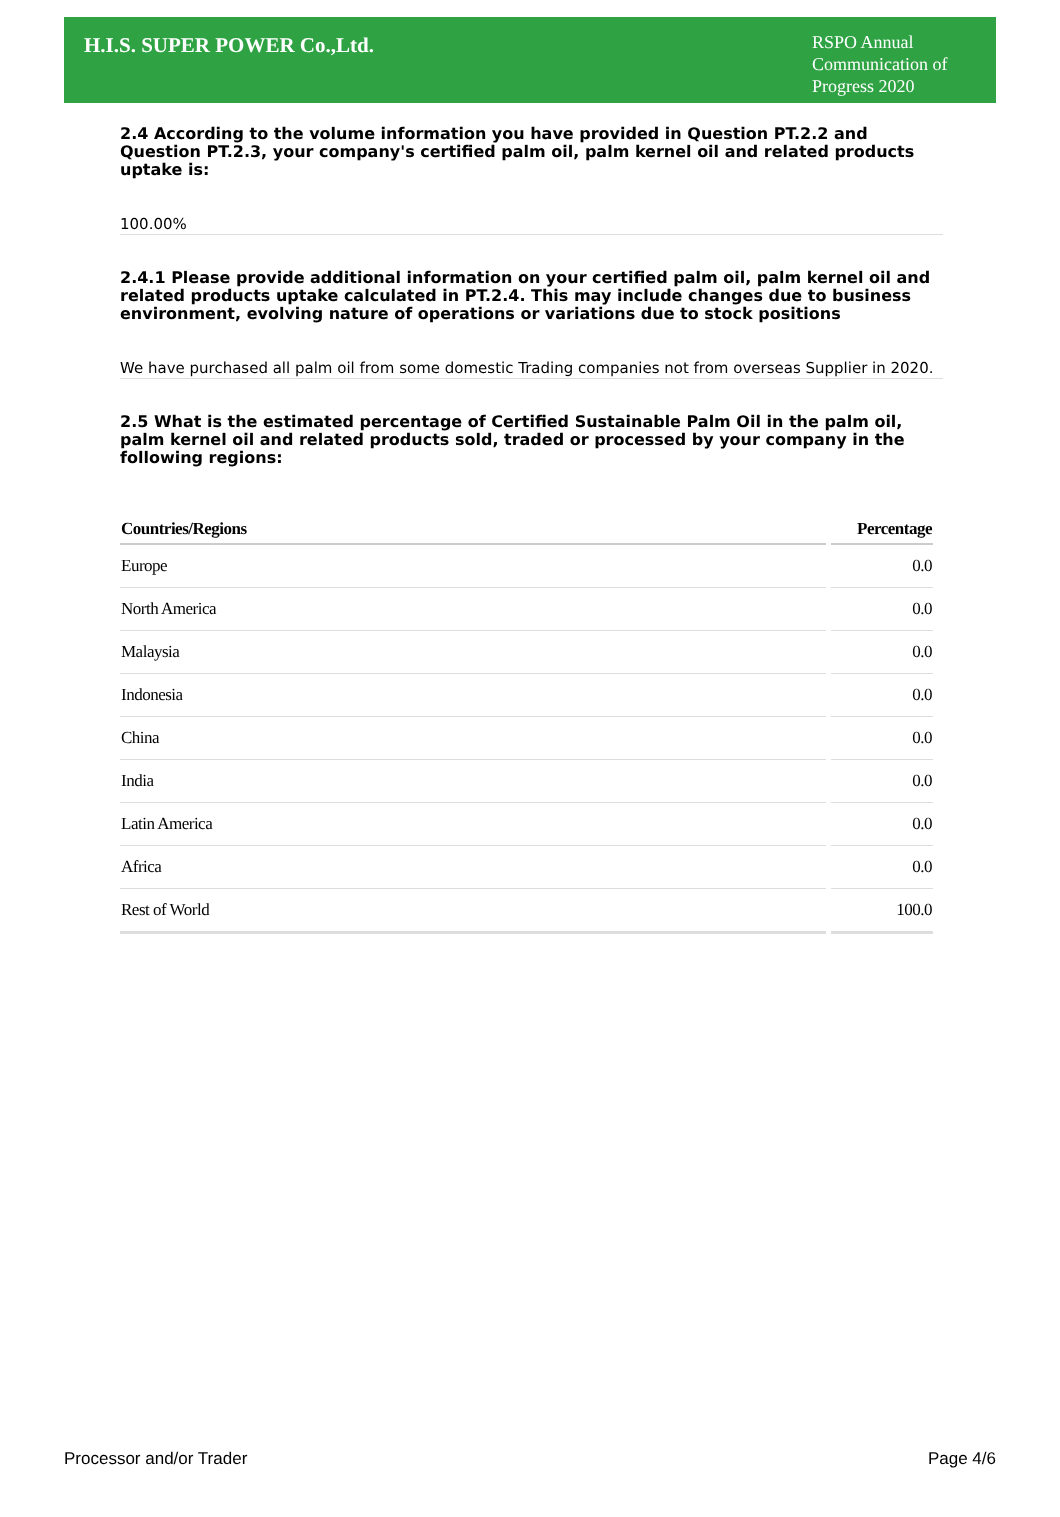H.I.S. SUPER POWER Co.,Ltd.
RSPO Annual Communication of Progress 2020
2.4 According to the volume information you have provided in Question PT.2.2 and Question PT.2.3, your company's certified palm oil, palm kernel oil and related products uptake is:
100.00%
2.4.1 Please provide additional information on your certified palm oil, palm kernel oil and related products uptake calculated in PT.2.4. This may include changes due to business environment, evolving nature of operations or variations due to stock positions
We have purchased all palm oil from some domestic Trading companies not from overseas Supplier in 2020.
2.5 What is the estimated percentage of Certified Sustainable Palm Oil in the palm oil, palm kernel oil and related products sold, traded or processed by your company in the following regions:
| Countries/Regions | Percentage |
| --- | --- |
| Europe | 0.0 |
| North America | 0.0 |
| Malaysia | 0.0 |
| Indonesia | 0.0 |
| China | 0.0 |
| India | 0.0 |
| Latin America | 0.0 |
| Africa | 0.0 |
| Rest of World | 100.0 |
Processor and/or Trader Page 4/6